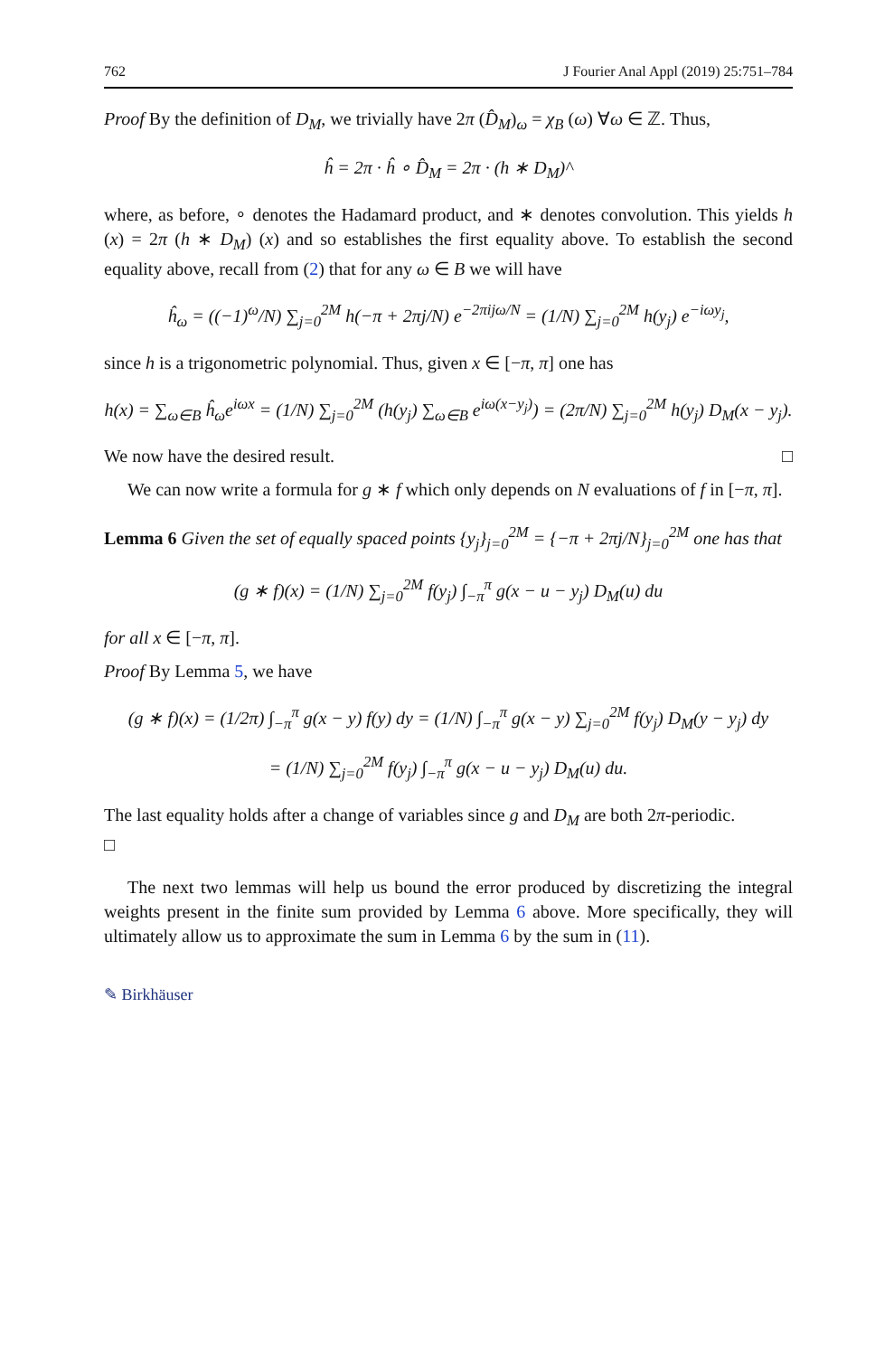762 J Fourier Anal Appl (2019) 25:751–784
Proof By the definition of D<sub>M</sub>, we trivially have 2π (D̂<sub>M</sub>)<sub>ω</sub> = χ<sub>B</sub> (ω) ∀ω ∈ ℤ. Thus,
ĥ = 2π · ĥ ∘ D̂<sub>M</sub> = 2π · (h ∗ D<sub>M</sub>)^
where, as before, ∘ denotes the Hadamard product, and ∗ denotes convolution. This yields h (x) = 2π (h ∗ D<sub>M</sub>) (x) and so establishes the first equality above. To establish the second equality above, recall from (2) that for any ω ∈ B we will have
ĥ<sub>ω</sub> = ((−1)<sup>ω</sup>/N) ∑<sub>j=0</sub><sup>2M</sup> h(−π + 2πj/N) e<sup>−2πijω/N</sup> = (1/N) ∑<sub>j=0</sub><sup>2M</sup> h(y<sub>j</sub>) e<sup>−iωy<sub>j</sub></sup>,
since h is a trigonometric polynomial. Thus, given x ∈ [−π, π] one has
h(x) = ∑<sub>ω∈B</sub> ĥ<sub>ω</sub>e<sup>iωx</sup> = (1/N) ∑<sub>j=0</sub><sup>2M</sup> (h(y<sub>j</sub>) ∑<sub>ω∈B</sub> e<sup>iω(x−y<sub>j</sub>)</sup>) = (2π/N) ∑<sub>j=0</sub><sup>2M</sup> h(y<sub>j</sub>) D<sub>M</sub>(x − y<sub>j</sub>).
We now have the desired result. □
We can now write a formula for g ∗ f which only depends on N evaluations of f in [−π, π].
Lemma 6 Given the set of equally spaced points {y<sub>j</sub>}<sub>j=0</sub><sup>2M</sup> = {−π + 2πj/N}<sub>j=0</sub><sup>2M</sup> one has that
(g ∗ f)(x) = (1/N) ∑<sub>j=0</sub><sup>2M</sup> f(y<sub>j</sub>) ∫<sub>−π</sub><sup>π</sup> g(x − u − y<sub>j</sub>) D<sub>M</sub>(u) du
for all x ∈ [−π, π].
Proof By Lemma 5, we have
(g ∗ f)(x) = (1/2π) ∫<sub>−π</sub><sup>π</sup> g(x − y) f(y) dy = (1/N) ∫<sub>−π</sub><sup>π</sup> g(x − y) ∑<sub>j=0</sub><sup>2M</sup> f(y<sub>j</sub>) D<sub>M</sub>(y − y<sub>j</sub>) dy
= (1/N) ∑<sub>j=0</sub><sup>2M</sup> f(y<sub>j</sub>) ∫<sub>−π</sub><sup>π</sup> g(x − u − y<sub>j</sub>) D<sub>M</sub>(u) du.
The last equality holds after a change of variables since g and D<sub>M</sub> are both 2π-periodic.
□
The next two lemmas will help us bound the error produced by discretizing the integral weights present in the finite sum provided by Lemma 6 above. More specifically, they will ultimately allow us to approximate the sum in Lemma 6 by the sum in (11).
✎ Birkhäuser